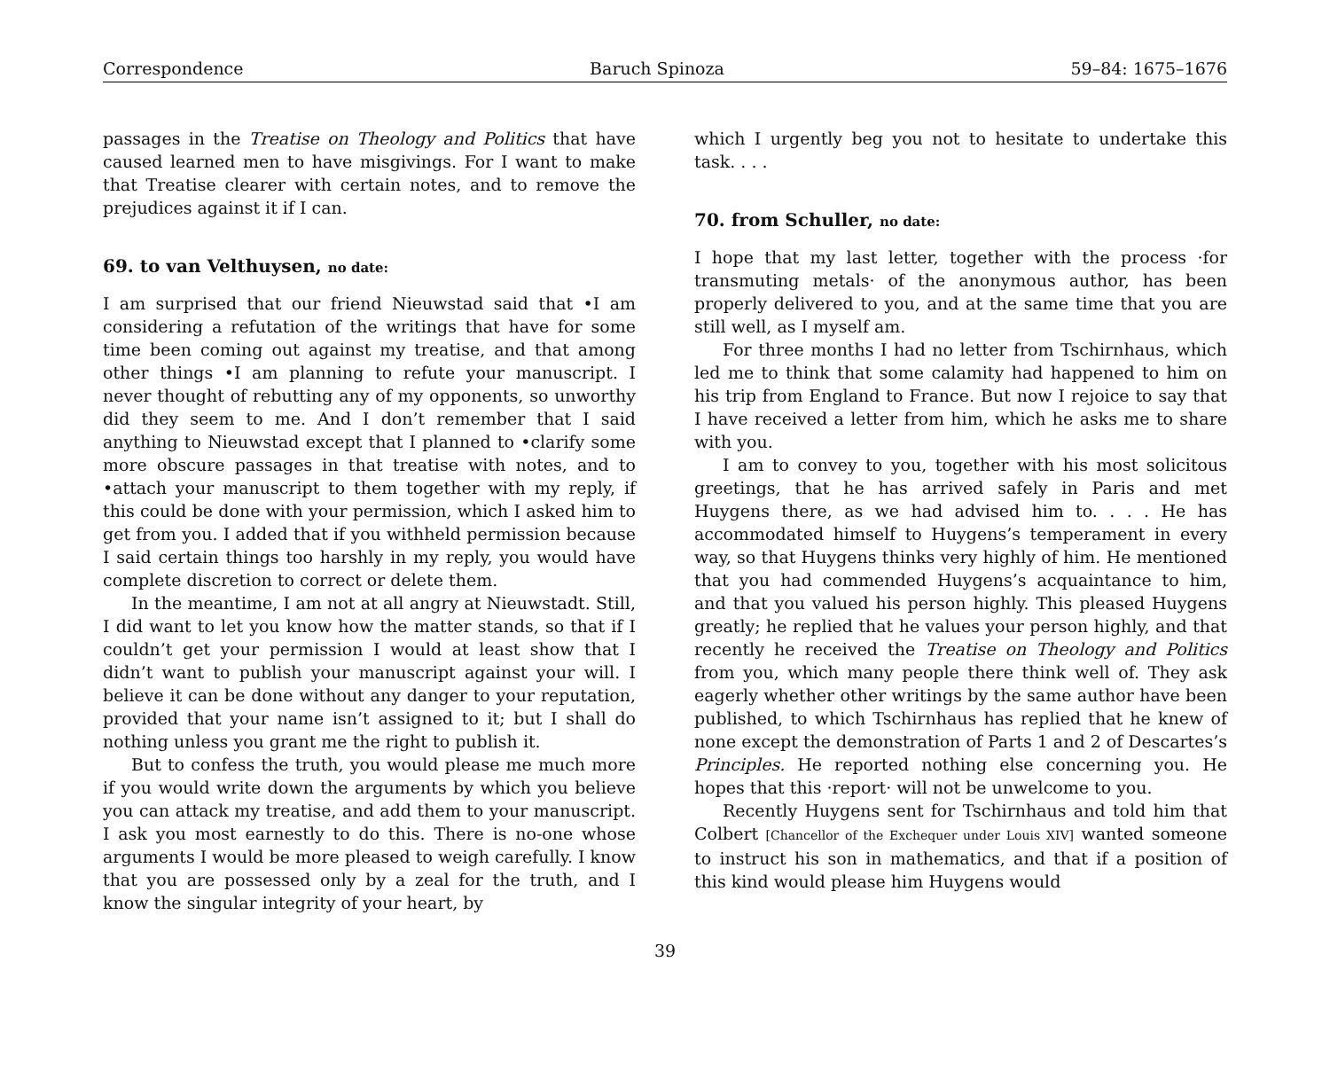Correspondence Baruch Spinoza 59–84: 1675–1676
passages in the Treatise on Theology and Politics that have caused learned men to have misgivings. For I want to make that Treatise clearer with certain notes, and to remove the prejudices against it if I can.
69. to van Velthuysen, no date:
I am surprised that our friend Nieuwstad said that •I am considering a refutation of the writings that have for some time been coming out against my treatise, and that among other things •I am planning to refute your manuscript. I never thought of rebutting any of my opponents, so unworthy did they seem to me. And I don’t remember that I said anything to Nieuwstad except that I planned to •clarify some more obscure passages in that treatise with notes, and to •attach your manuscript to them together with my reply, if this could be done with your permission, which I asked him to get from you. I added that if you withheld permission because I said certain things too harshly in my reply, you would have complete discretion to correct or delete them.
In the meantime, I am not at all angry at Nieuwstadt. Still, I did want to let you know how the matter stands, so that if I couldn’t get your permission I would at least show that I didn’t want to publish your manuscript against your will. I believe it can be done without any danger to your reputation, provided that your name isn’t assigned to it; but I shall do nothing unless you grant me the right to publish it.
But to confess the truth, you would please me much more if you would write down the arguments by which you believe you can attack my treatise, and add them to your manuscript. I ask you most earnestly to do this. There is no-one whose arguments I would be more pleased to weigh carefully. I know that you are possessed only by a zeal for the truth, and I know the singular integrity of your heart, by
which I urgently beg you not to hesitate to undertake this task. . . .
70. from Schuller, no date:
I hope that my last letter, together with the process ·for transmuting metals· of the anonymous author, has been properly delivered to you, and at the same time that you are still well, as I myself am.
For three months I had no letter from Tschirnhaus, which led me to think that some calamity had happened to him on his trip from England to France. But now I rejoice to say that I have received a letter from him, which he asks me to share with you.
I am to convey to you, together with his most solicitous greetings, that he has arrived safely in Paris and met Huygens there, as we had advised him to. . . . He has accommodated himself to Huygens’s temperament in every way, so that Huygens thinks very highly of him. He mentioned that you had commended Huygens’s acquaintance to him, and that you valued his person highly. This pleased Huygens greatly; he replied that he values your person highly, and that recently he received the Treatise on Theology and Politics from you, which many people there think well of. They ask eagerly whether other writings by the same author have been published, to which Tschirnhaus has replied that he knew of none except the demonstration of Parts 1 and 2 of Descartes’s Principles. He reported nothing else concerning you. He hopes that this ·report· will not be unwelcome to you.
Recently Huygens sent for Tschirnhaus and told him that Colbert [Chancellor of the Exchequer under Louis XIV] wanted someone to instruct his son in mathematics, and that if a position of this kind would please him Huygens would
39